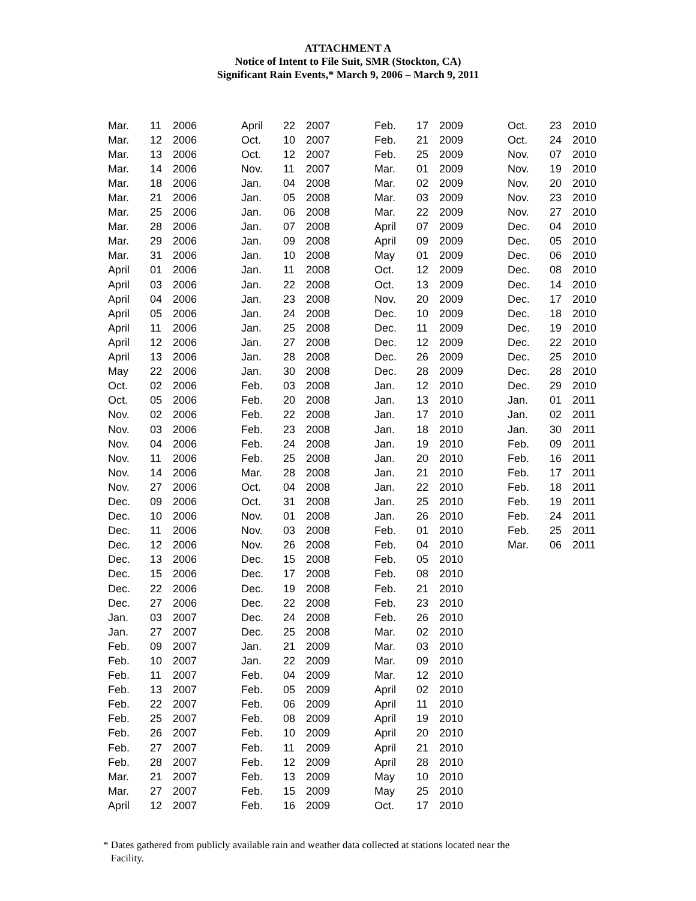ATTACHMENT A
Notice of Intent to File Suit, SMR (Stockton, CA)
Significant Rain Events,* March 9, 2006 – March 9, 2011
| Mar. | 11 | 2006 | April | 22 | 2007 | Feb. | 17 | 2009 | Oct. | 23 | 2010 |
| Mar. | 12 | 2006 | Oct. | 10 | 2007 | Feb. | 21 | 2009 | Oct. | 24 | 2010 |
| Mar. | 13 | 2006 | Oct. | 12 | 2007 | Feb. | 25 | 2009 | Nov. | 07 | 2010 |
| Mar. | 14 | 2006 | Nov. | 11 | 2007 | Mar. | 01 | 2009 | Nov. | 19 | 2010 |
| Mar. | 18 | 2006 | Jan. | 04 | 2008 | Mar. | 02 | 2009 | Nov. | 20 | 2010 |
| Mar. | 21 | 2006 | Jan. | 05 | 2008 | Mar. | 03 | 2009 | Nov. | 23 | 2010 |
| Mar. | 25 | 2006 | Jan. | 06 | 2008 | Mar. | 22 | 2009 | Nov. | 27 | 2010 |
| Mar. | 28 | 2006 | Jan. | 07 | 2008 | April | 07 | 2009 | Dec. | 04 | 2010 |
| Mar. | 29 | 2006 | Jan. | 09 | 2008 | April | 09 | 2009 | Dec. | 05 | 2010 |
| Mar. | 31 | 2006 | Jan. | 10 | 2008 | May | 01 | 2009 | Dec. | 06 | 2010 |
| April | 01 | 2006 | Jan. | 11 | 2008 | Oct. | 12 | 2009 | Dec. | 08 | 2010 |
| April | 03 | 2006 | Jan. | 22 | 2008 | Oct. | 13 | 2009 | Dec. | 14 | 2010 |
| April | 04 | 2006 | Jan. | 23 | 2008 | Nov. | 20 | 2009 | Dec. | 17 | 2010 |
| April | 05 | 2006 | Jan. | 24 | 2008 | Dec. | 10 | 2009 | Dec. | 18 | 2010 |
| April | 11 | 2006 | Jan. | 25 | 2008 | Dec. | 11 | 2009 | Dec. | 19 | 2010 |
| April | 12 | 2006 | Jan. | 27 | 2008 | Dec. | 12 | 2009 | Dec. | 22 | 2010 |
| April | 13 | 2006 | Jan. | 28 | 2008 | Dec. | 26 | 2009 | Dec. | 25 | 2010 |
| May | 22 | 2006 | Jan. | 30 | 2008 | Dec. | 28 | 2009 | Dec. | 28 | 2010 |
| Oct. | 02 | 2006 | Feb. | 03 | 2008 | Jan. | 12 | 2010 | Dec. | 29 | 2010 |
| Oct. | 05 | 2006 | Feb. | 20 | 2008 | Jan. | 13 | 2010 | Jan. | 01 | 2011 |
| Nov. | 02 | 2006 | Feb. | 22 | 2008 | Jan. | 17 | 2010 | Jan. | 02 | 2011 |
| Nov. | 03 | 2006 | Feb. | 23 | 2008 | Jan. | 18 | 2010 | Jan. | 30 | 2011 |
| Nov. | 04 | 2006 | Feb. | 24 | 2008 | Jan. | 19 | 2010 | Feb. | 09 | 2011 |
| Nov. | 11 | 2006 | Feb. | 25 | 2008 | Jan. | 20 | 2010 | Feb. | 16 | 2011 |
| Nov. | 14 | 2006 | Mar. | 28 | 2008 | Jan. | 21 | 2010 | Feb. | 17 | 2011 |
| Nov. | 27 | 2006 | Oct. | 04 | 2008 | Jan. | 22 | 2010 | Feb. | 18 | 2011 |
| Dec. | 09 | 2006 | Oct. | 31 | 2008 | Jan. | 25 | 2010 | Feb. | 19 | 2011 |
| Dec. | 10 | 2006 | Nov. | 01 | 2008 | Jan. | 26 | 2010 | Feb. | 24 | 2011 |
| Dec. | 11 | 2006 | Nov. | 03 | 2008 | Feb. | 01 | 2010 | Feb. | 25 | 2011 |
| Dec. | 12 | 2006 | Nov. | 26 | 2008 | Feb. | 04 | 2010 | Mar. | 06 | 2011 |
| Dec. | 13 | 2006 | Dec. | 15 | 2008 | Feb. | 05 | 2010 | | | |
| Dec. | 15 | 2006 | Dec. | 17 | 2008 | Feb. | 08 | 2010 | | | |
| Dec. | 22 | 2006 | Dec. | 19 | 2008 | Feb. | 21 | 2010 | | | |
| Dec. | 27 | 2006 | Dec. | 22 | 2008 | Feb. | 23 | 2010 | | | |
| Jan. | 03 | 2007 | Dec. | 24 | 2008 | Feb. | 26 | 2010 | | | |
| Jan. | 27 | 2007 | Dec. | 25 | 2008 | Mar. | 02 | 2010 | | | |
| Feb. | 09 | 2007 | Jan. | 21 | 2009 | Mar. | 03 | 2010 | | | |
| Feb. | 10 | 2007 | Jan. | 22 | 2009 | Mar. | 09 | 2010 | | | |
| Feb. | 11 | 2007 | Feb. | 04 | 2009 | Mar. | 12 | 2010 | | | |
| Feb. | 13 | 2007 | Feb. | 05 | 2009 | April | 02 | 2010 | | | |
| Feb. | 22 | 2007 | Feb. | 06 | 2009 | April | 11 | 2010 | | | |
| Feb. | 25 | 2007 | Feb. | 08 | 2009 | April | 19 | 2010 | | | |
| Feb. | 26 | 2007 | Feb. | 10 | 2009 | April | 20 | 2010 | | | |
| Feb. | 27 | 2007 | Feb. | 11 | 2009 | April | 21 | 2010 | | | |
| Feb. | 28 | 2007 | Feb. | 12 | 2009 | April | 28 | 2010 | | | |
| Mar. | 21 | 2007 | Feb. | 13 | 2009 | May | 10 | 2010 | | | |
| Mar. | 27 | 2007 | Feb. | 15 | 2009 | May | 25 | 2010 | | | |
| April | 12 | 2007 | Feb. | 16 | 2009 | Oct. | 17 | 2010 | | | |
* Dates gathered from publicly available rain and weather data collected at stations located near the
Facility.